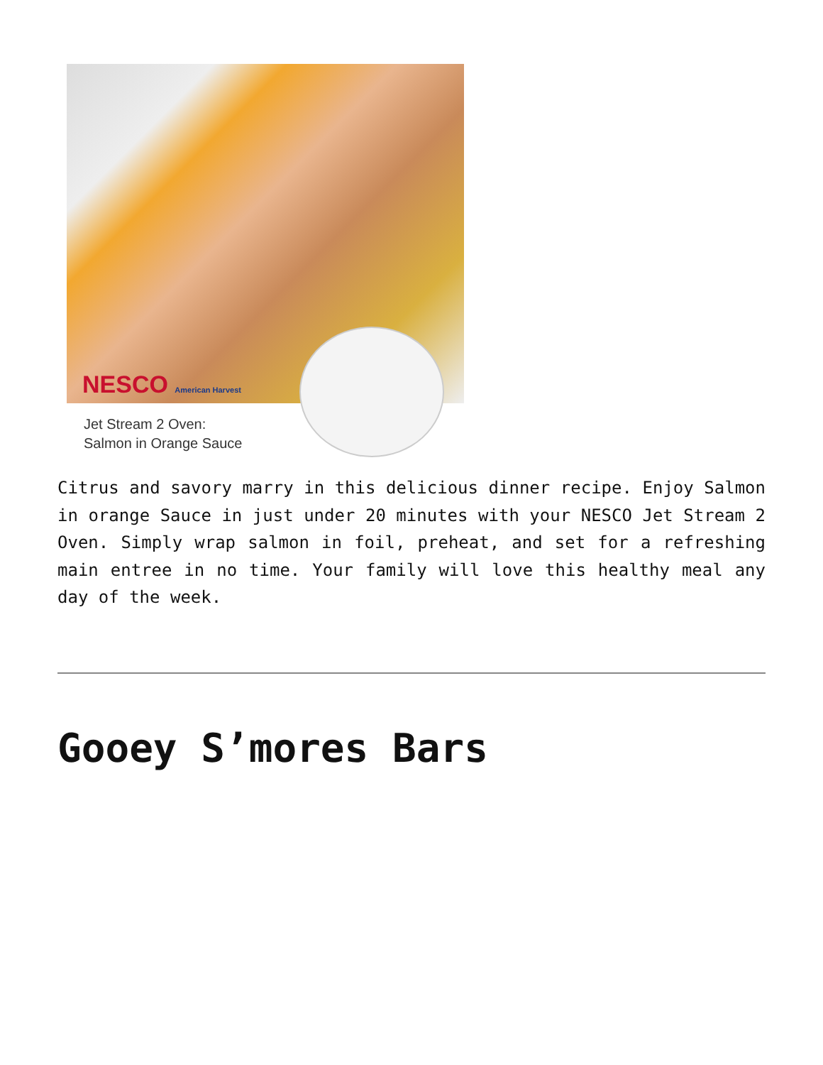NESCO American Harvest
Jet Stream 2 Oven:
Salmon in Orange Sauce
Citrus and savory marry in this delicious dinner recipe. Enjoy Salmon in orange Sauce in just under 20 minutes with your NESCO Jet Stream 2 Oven. Simply wrap salmon in foil, preheat, and set for a refreshing main entree in no time. Your family will love this healthy meal any day of the week.
Gooey S’mores Bars